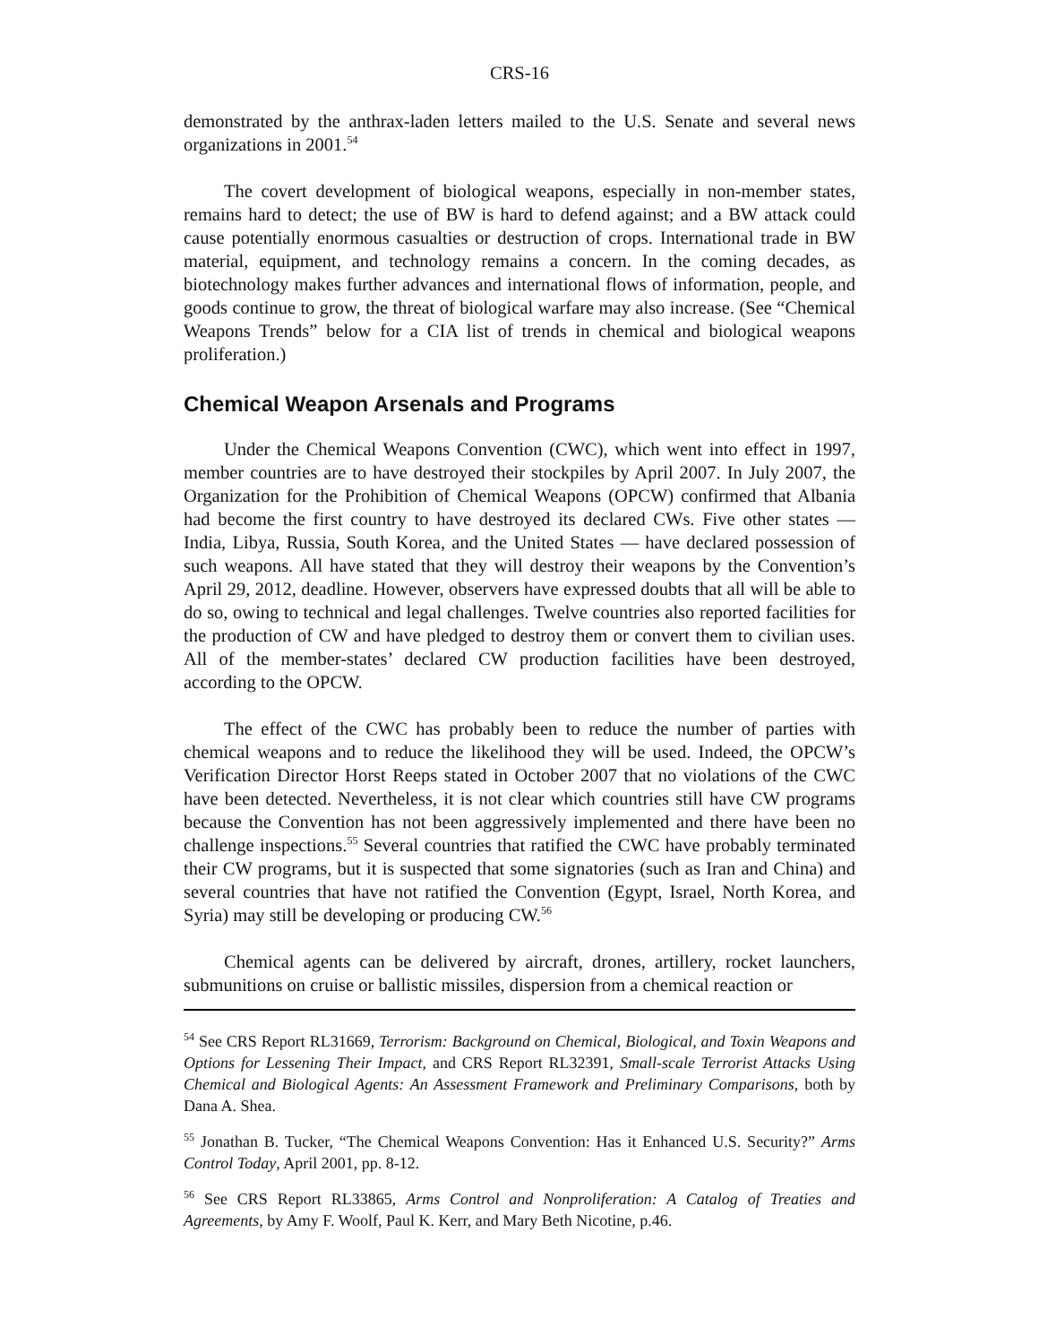CRS-16
demonstrated by the anthrax-laden letters mailed to the U.S. Senate and several news organizations in 2001.<sup>54</sup>
The covert development of biological weapons, especially in non-member states, remains hard to detect; the use of BW is hard to defend against; and a BW attack could cause potentially enormous casualties or destruction of crops. International trade in BW material, equipment, and technology remains a concern. In the coming decades, as biotechnology makes further advances and international flows of information, people, and goods continue to grow, the threat of biological warfare may also increase. (See “Chemical Weapons Trends” below for a CIA list of trends in chemical and biological weapons proliferation.)
Chemical Weapon Arsenals and Programs
Under the Chemical Weapons Convention (CWC), which went into effect in 1997, member countries are to have destroyed their stockpiles by April 2007. In July 2007, the Organization for the Prohibition of Chemical Weapons (OPCW) confirmed that Albania had become the first country to have destroyed its declared CWs. Five other states — India, Libya, Russia, South Korea, and the United States — have declared possession of such weapons. All have stated that they will destroy their weapons by the Convention’s April 29, 2012, deadline. However, observers have expressed doubts that all will be able to do so, owing to technical and legal challenges. Twelve countries also reported facilities for the production of CW and have pledged to destroy them or convert them to civilian uses. All of the member-states’ declared CW production facilities have been destroyed, according to the OPCW.
The effect of the CWC has probably been to reduce the number of parties with chemical weapons and to reduce the likelihood they will be used. Indeed, the OPCW’s Verification Director Horst Reeps stated in October 2007 that no violations of the CWC have been detected. Nevertheless, it is not clear which countries still have CW programs because the Convention has not been aggressively implemented and there have been no challenge inspections.<sup>55</sup> Several countries that ratified the CWC have probably terminated their CW programs, but it is suspected that some signatories (such as Iran and China) and several countries that have not ratified the Convention (Egypt, Israel, North Korea, and Syria) may still be developing or producing CW.<sup>56</sup>
Chemical agents can be delivered by aircraft, drones, artillery, rocket launchers, submunitions on cruise or ballistic missiles, dispersion from a chemical reaction or
<sup>54</sup> See CRS Report RL31669, Terrorism: Background on Chemical, Biological, and Toxin Weapons and Options for Lessening Their Impact, and CRS Report RL32391, Small-scale Terrorist Attacks Using Chemical and Biological Agents: An Assessment Framework and Preliminary Comparisons, both by Dana A. Shea.
<sup>55</sup> Jonathan B. Tucker, “The Chemical Weapons Convention: Has it Enhanced U.S. Security?” Arms Control Today, April 2001, pp. 8-12.
<sup>56</sup> See CRS Report RL33865, Arms Control and Nonproliferation: A Catalog of Treaties and Agreements, by Amy F. Woolf, Paul K. Kerr, and Mary Beth Nicotine, p.46.